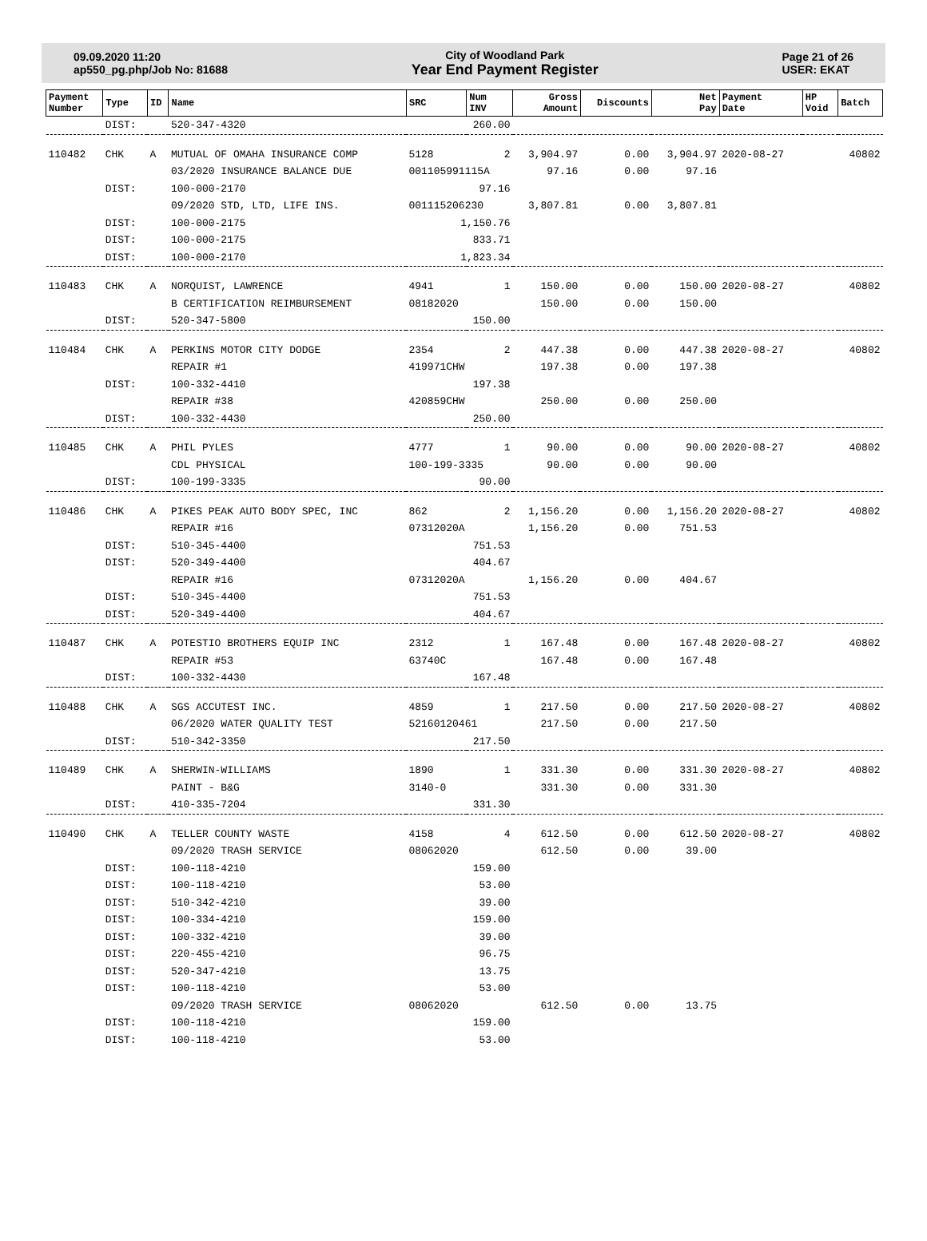09.09.2020 11:20
ap550_pg.php/Job No: 81688
City of Woodland Park
Year End Payment Register
Page 21 of 26
USER: EKAT
| Payment Number | Type | ID | Name | SRC | Num INV | Gross Amount | Discounts | Net Pay | Payment Date | HP Void | Batch |
| --- | --- | --- | --- | --- | --- | --- | --- | --- | --- | --- | --- |
| | DIST: | | 520-347-4320 | 260.00 | | | | | | | |
| 110482 | CHK | A | MUTUAL OF OMAHA INSURANCE COMP | 5128 | 2 | 3,904.97 | 0.00 | 3,904.97 | 2020-08-27 | | 40802 |
| | | | 03/2020 INSURANCE BALANCE DUE | 001105991115A | | 97.16 | 0.00 | 97.16 | | | |
| | DIST: | | 100-000-2170 | 97.16 | | | | | | | |
| | | | 09/2020 STD, LTD, LIFE INS. | 001115206230 | | 3,807.81 | 0.00 | 3,807.81 | | | |
| | DIST: | | 100-000-2175 | 1,150.76 | | | | | | | |
| | DIST: | | 100-000-2175 | 833.71 | | | | | | | |
| | DIST: | | 100-000-2170 | 1,823.34 | | | | | | | |
| 110483 | CHK | A | NORQUIST, LAWRENCE | 4941 | 1 | 150.00 | 0.00 | 150.00 | 2020-08-27 | | 40802 |
| | | | B CERTIFICATION REIMBURSEMENT | 08182020 | | 150.00 | 0.00 | 150.00 | | | |
| | DIST: | | 520-347-5800 | 150.00 | | | | | | | |
| 110484 | CHK | A | PERKINS MOTOR CITY DODGE | 2354 | 2 | 447.38 | 0.00 | 447.38 | 2020-08-27 | | 40802 |
| | | | REPAIR #1 | 419971CHW | | 197.38 | 0.00 | 197.38 | | | |
| | DIST: | | 100-332-4410 | 197.38 | | | | | | | |
| | | | REPAIR #38 | 420859CHW | | 250.00 | 0.00 | 250.00 | | | |
| | DIST: | | 100-332-4430 | 250.00 | | | | | | | |
| 110485 | CHK | A | PHIL PYLES | 4777 | 1 | 90.00 | 0.00 | 90.00 | 2020-08-27 | | 40802 |
| | | | CDL PHYSICAL | 100-199-3335 | | 90.00 | 0.00 | 90.00 | | | |
| | DIST: | | 100-199-3335 | 90.00 | | | | | | | |
| 110486 | CHK | A | PIKES PEAK AUTO BODY SPEC, INC | 862 | 2 | 1,156.20 | 0.00 | 1,156.20 | 2020-08-27 | | 40802 |
| | | | REPAIR #16 | 07312020A | | 1,156.20 | 0.00 | 751.53 | | | |
| | DIST: | | 510-345-4400 | 751.53 | | | | | | | |
| | DIST: | | 520-349-4400 | 404.67 | | | | | | | |
| | | | REPAIR #16 | 07312020A | | 1,156.20 | 0.00 | 404.67 | | | |
| | DIST: | | 510-345-4400 | 751.53 | | | | | | | |
| | DIST: | | 520-349-4400 | 404.67 | | | | | | | |
| 110487 | CHK | A | POTESTIO BROTHERS EQUIP INC | 2312 | 1 | 167.48 | 0.00 | 167.48 | 2020-08-27 | | 40802 |
| | | | REPAIR #53 | 63740C | | 167.48 | 0.00 | 167.48 | | | |
| | DIST: | | 100-332-4430 | 167.48 | | | | | | | |
| 110488 | CHK | A | SGS ACCUTEST INC. | 4859 | 1 | 217.50 | 0.00 | 217.50 | 2020-08-27 | | 40802 |
| | | | 06/2020 WATER QUALITY TEST | 52160120461 | | 217.50 | 0.00 | 217.50 | | | |
| | DIST: | | 510-342-3350 | 217.50 | | | | | | | |
| 110489 | CHK | A | SHERWIN-WILLIAMS | 1890 | 1 | 331.30 | 0.00 | 331.30 | 2020-08-27 | | 40802 |
| | | | PAINT - B&G | 3140-0 | | 331.30 | 0.00 | 331.30 | | | |
| | DIST: | | 410-335-7204 | 331.30 | | | | | | | |
| 110490 | CHK | A | TELLER COUNTY WASTE | 4158 | 4 | 612.50 | 0.00 | 612.50 | 2020-08-27 | | 40802 |
| | | | 09/2020 TRASH SERVICE | 08062020 | | 612.50 | 0.00 | 39.00 | | | |
| | DIST: | | 100-118-4210 | 159.00 | | | | | | | |
| | DIST: | | 100-118-4210 | 53.00 | | | | | | | |
| | DIST: | | 510-342-4210 | 39.00 | | | | | | | |
| | DIST: | | 100-334-4210 | 159.00 | | | | | | | |
| | DIST: | | 100-332-4210 | 39.00 | | | | | | | |
| | DIST: | | 220-455-4210 | 96.75 | | | | | | | |
| | DIST: | | 520-347-4210 | 13.75 | | | | | | | |
| | DIST: | | 100-118-4210 | 53.00 | | | | | | | |
| | | | 09/2020 TRASH SERVICE | 08062020 | | 612.50 | 0.00 | 13.75 | | | |
| | DIST: | | 100-118-4210 | 159.00 | | | | | | | |
| | DIST: | | 100-118-4210 | 53.00 | | | | | | | |